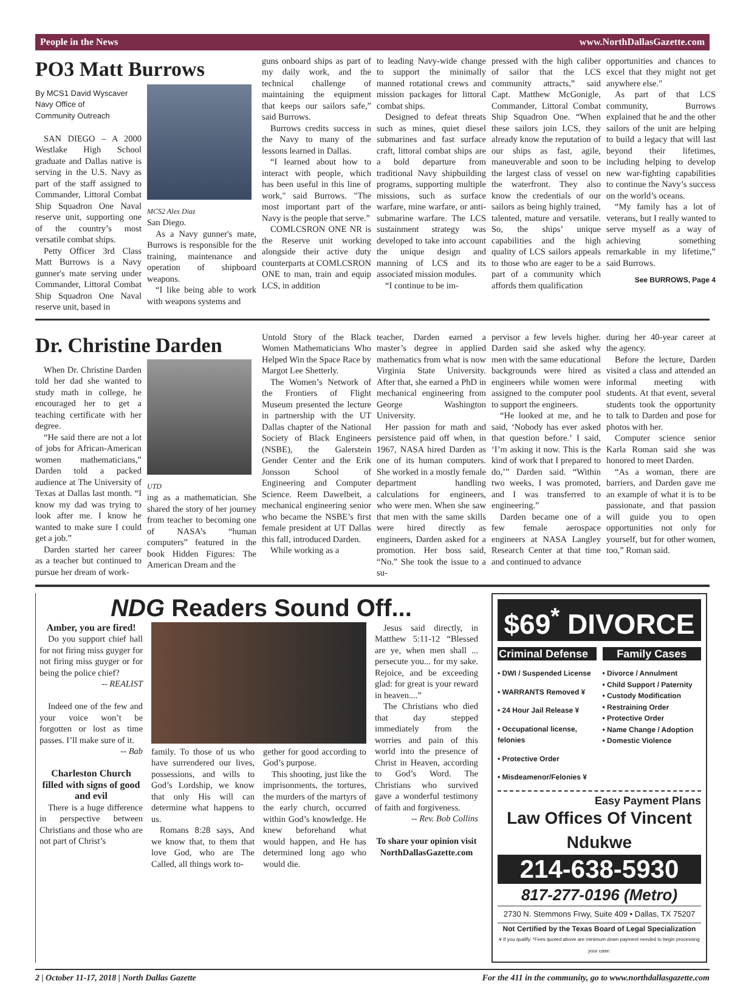People in the News www.NorthDallasGazette.com
PO3 Matt Burrows
By MCS1 David Wyscaver
Navy Office of
Community Outreach
SAN DIEGO – A 2000 Westlake High School graduate and Dallas native is serving in the U.S. Navy as part of the staff assigned to Commander, Littoral Combat Ship Squadron One Naval reserve unit, supporting one of the country’s most versatile combat ships.
Petty Officer 3rd Class Matt Burrows is a Navy gunner's mate serving under Commander, Littoral Combat Ship Squadron One Naval reserve unit, based in
MCS2 Alex Diaz
San Diego.
As a Navy gunner's mate, Burrows is responsible for the training, maintenance and operation of shipboard weapons.
“I like being able to work with weapons systems and
guns onboard ships as part of my daily work, and the technical challenge of maintaining the equipment that keeps our sailors safe,” said Burrows.
Burrows credits success in the Navy to many of the lessons learned in Dallas.
“I learned about how to interact with people, which has been useful in this line of work," said Burrows. "The most important part of the Navy is the people that serve.”
COMLCSRON ONE NR is the Reserve unit working alongside their active duty counterparts at COMLCSRON ONE to man, train and equip LCS, in addition
to leading Navy-wide change to support the minimally manned rotational crews and mission packages for littoral combat ships.
Designed to defeat threats such as mines, quiet diesel submarines and fast surface craft, littoral combat ships are a bold departure from traditional Navy shipbuilding programs, supporting multiple missions, such as surface warfare, mine warfare, or anti-submarine warfare. The LCS sustainment strategy was developed to take into account the unique design and manning of LCS and its associated mission modules.
“I continue to be im-
pressed with the high caliber of sailor that the LCS community attracts,” said Capt. Matthew McGonigle, Commander, Littoral Combat Ship Squadron One. “When these sailors join LCS, they already know the reputation of our ships as fast, agile, maneuverable and soon to be the largest class of vessel on the waterfront. They also know the credentials of our sailors as being highly trained, talented, mature and versatile. So, the ships’ unique capabilities and the high quality of LCS sailors appeals to those who are eager to be a part of a community which affords them qualification
opportunities and chances to excel that they might not get anywhere else."
As part of that LCS community, Burrows explained that he and the other sailors of the unit are helping to build a legacy that will last beyond their lifetimes, including helping to develop new war-fighting capabilities to continue the Navy’s success on the world’s oceans.
“My family has a lot of veterans, but I really wanted to serve myself as a way of achieving something remarkable in my lifetime,” said Burrows.
See BURROWS, Page 4
Dr. Christine Darden
When Dr. Christine Darden told her dad she wanted to study math in college, he encouraged her to get a teaching certificate with her degree.
“He said there are not a lot of jobs for African-American women mathematicians,” Darden told a packed audience at The University of Texas at Dallas last month. “I know my dad was trying to look after me. I know he wanted to make sure I could get a job.”
Darden started her career as a teacher but continued to pursue her dream of work-
UTD
ing as a mathematician. She shared the story of her journey from teacher to becoming one of NASA’s “human computers” featured in the book Hidden Figures: The American Dream and the
Untold Story of the Black Women Mathematicians Who Helped Win the Space Race by Margot Lee Shetterly.
The Women’s Network of the Frontiers of Flight Museum presented the lecture in partnership with the UT Dallas chapter of the National Society of Black Engineers (NSBE), the Galerstein Gender Center and the Erik Jonsson School of Engineering and Computer Science. Reem Dawelbeit, a mechanical engineering senior who became the NSBE’s first female president at UT Dallas this fall, introduced Darden.
While working as a
teacher, Darden earned a master’s degree in applied mathematics from what is now Virginia State University. After that, she earned a PhD in mechanical engineering from George Washington University.
Her passion for math and persistence paid off when, in 1967, NASA hired Darden as one of its human computers. She worked in a mostly female department handling calculations for engineers, who were men. When she saw that men with the same skills were hired directly as engineers, Darden asked for a promotion. Her boss said, “No.” She took the issue to a su-
pervisor a few levels higher. Darden said she asked why men with the same educational backgrounds were hired as engineers while women were assigned to the computer pool to support the engineers.
“He looked at me, and he said, ‘Nobody has ever asked that question before.’ I said, ‘I’m asking it now. This is the kind of work that I prepared to do,’” Darden said. “Within two weeks, I was promoted, and I was transferred to engineering.”
Darden became one of a few female aerospace engineers at NASA Langley Research Center at that time and continued to advance
during her 40-year career at the agency.
Before the lecture, Darden visited a class and attended an informal meeting with students. At that event, several students took the opportunity to talk to Darden and pose for photos with her.
Computer science senior Karla Roman said she was honored to meet Darden.
“As a woman, there are barriers, and Darden gave me an example of what it is to be passionate, and that passion will guide you to open opportunities not only for yourself, but for other women, too,” Roman said.
NDG Readers Sound Off...
Amber, you are fired!
Do you support chief hall for not firing miss guyger for not firing miss guyger or for being the police chief?
-- REALIST
Indeed one of the few and your voice won’t be forgotten or lost as time passes. I’ll make sure of it.
-- Bab
Charleston Church filled with signs of good and evil
There is a huge difference in perspective between Christians and those who are not part of Christ’s
family. To those of us who have surrendered our lives, possessions, and wills to God’s Lordship, we know that only His will can determine what happens to us.
Romans 8:28 says, And we know that, to them that love God, who are The Called, all things work to-
gether for good according to God’s purpose.
This shooting, just like the imprisonments, the tortures, the murders of the martyrs of the early church, occurred within God’s knowledge. He knew beforehand what would happen, and He has determined long ago who would die.
Jesus said directly, in Matthew 5:11-12 “Blessed are ye, when men shall ... persecute you... for my sake. Rejoice, and be exceeding glad: for great is your reward in heaven....”
The Christians who died that day stepped immediately from the worries and pain of this world into the presence of Christ in Heaven, according to God’s Word. The Christians who survived gave a wonderful testimony of faith and forgiveness.
-- Rev. Bob Collins
To share your opinion visit NorthDallasGazette.com
$69<sup>*</sup> DIVORCE
Criminal Defense
• DWI / Suspended License
• WARRANTS Removed ¥
• 24 Hour Jail Release ¥
• Occupational license, felonies
• Protective Order
• Misdeamenor/Felonies ¥
Family Cases
• Divorce / Annulment
• Child Support / Paternity
• Custody Modification
• Restraining Order
• Protective Order
• Name Change / Adoption
• Domestic Violence
Easy Payment Plans
Law Offices Of Vincent Ndukwe
214-638-5930
817-277-0196 (Metro)
2730 N. Stemmons Frwy, Suite 409 • Dallas, TX 75207
Not Certified by the Texas Board of Legal Specialization
¥ If you qualify. *Fees quoted above are minimum down payment needed to begin processing your case.
2 | October 11-17, 2018 | North Dallas Gazette For the 411 in the community, go to www.northdallasgazette.com